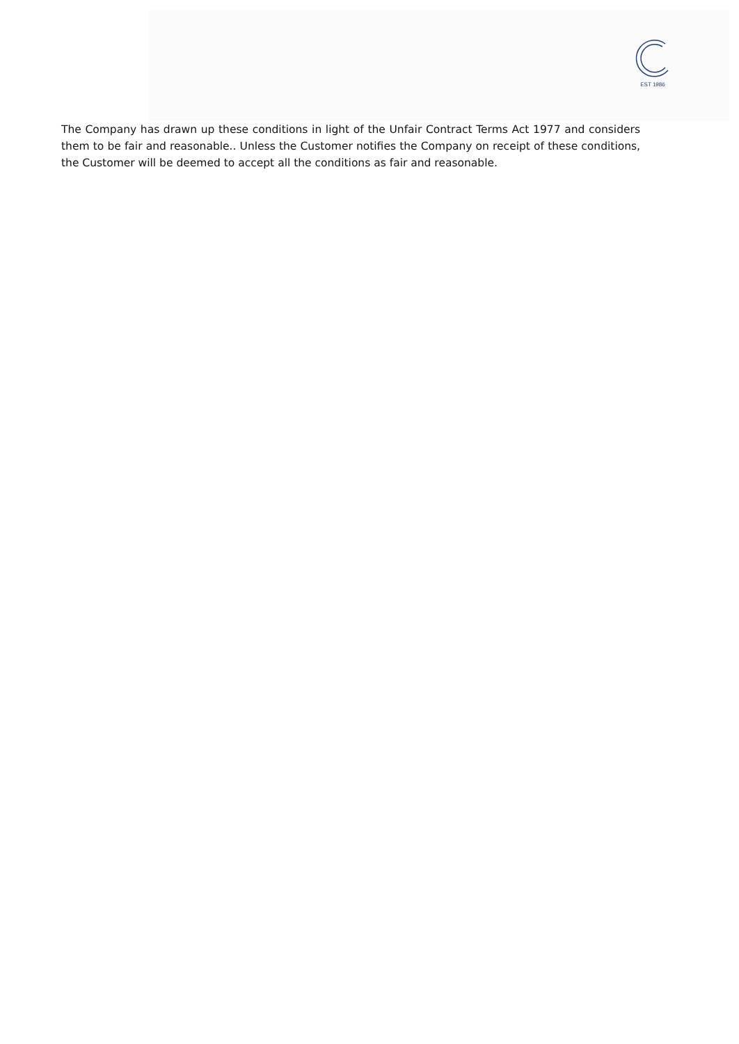EST 1986
The Company has drawn up these conditions in light of the Unfair Contract Terms Act 1977 and considers them to be fair and reasonable.. Unless the Customer notifies the Company on receipt of these conditions, the Customer will be deemed to accept all the conditions as fair and reasonable.